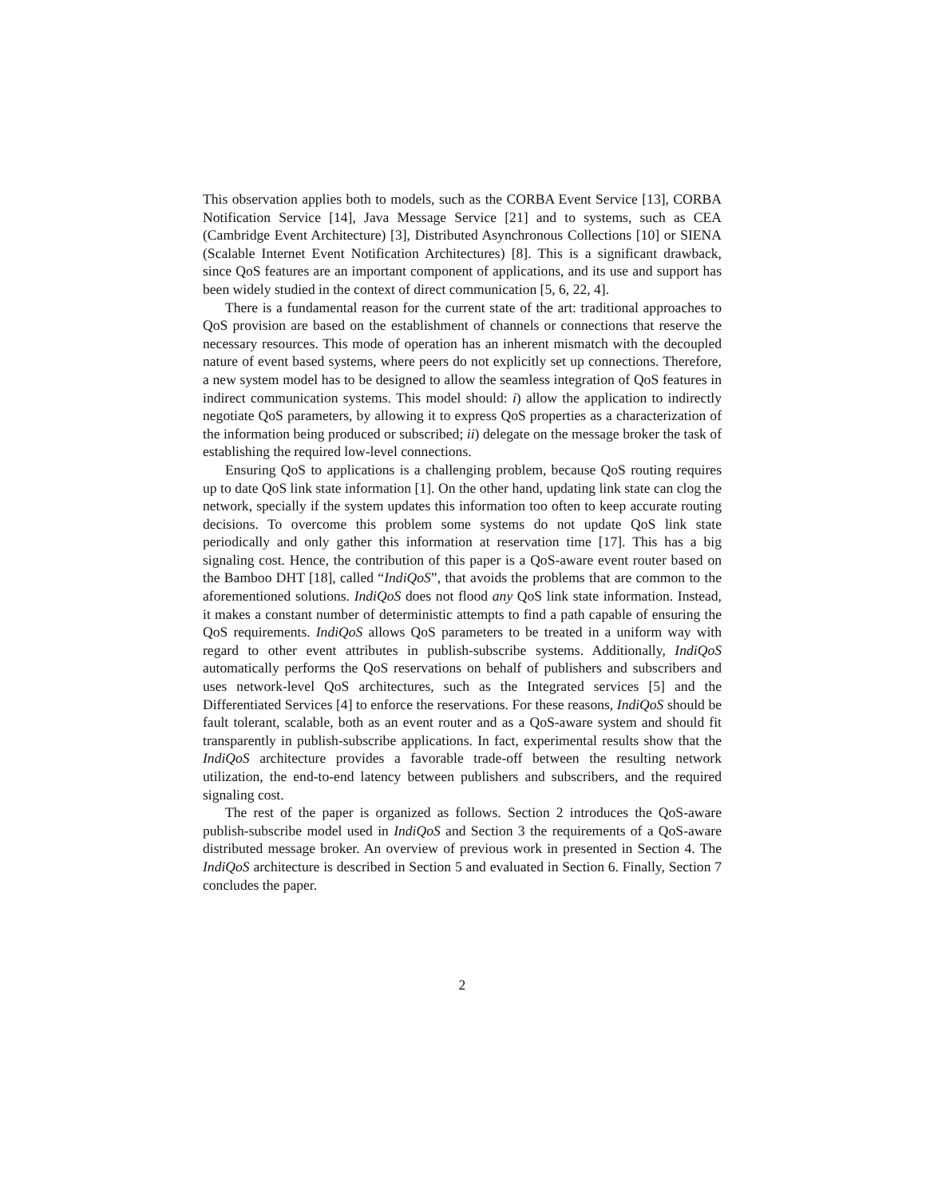This observation applies both to models, such as the CORBA Event Service [13], CORBA Notification Service [14], Java Message Service [21] and to systems, such as CEA (Cambridge Event Architecture) [3], Distributed Asynchronous Collections [10] or SIENA (Scalable Internet Event Notification Architectures) [8]. This is a significant drawback, since QoS features are an important component of applications, and its use and support has been widely studied in the context of direct communication [5, 6, 22, 4].
There is a fundamental reason for the current state of the art: traditional approaches to QoS provision are based on the establishment of channels or connections that reserve the necessary resources. This mode of operation has an inherent mismatch with the decoupled nature of event based systems, where peers do not explicitly set up connections. Therefore, a new system model has to be designed to allow the seamless integration of QoS features in indirect communication systems. This model should: i) allow the application to indirectly negotiate QoS parameters, by allowing it to express QoS properties as a characterization of the information being produced or subscribed; ii) delegate on the message broker the task of establishing the required low-level connections.
Ensuring QoS to applications is a challenging problem, because QoS routing requires up to date QoS link state information [1]. On the other hand, updating link state can clog the network, specially if the system updates this information too often to keep accurate routing decisions. To overcome this problem some systems do not update QoS link state periodically and only gather this information at reservation time [17]. This has a big signaling cost. Hence, the contribution of this paper is a QoS-aware event router based on the Bamboo DHT [18], called “IndiQoS”, that avoids the problems that are common to the aforementioned solutions. IndiQoS does not flood any QoS link state information. Instead, it makes a constant number of deterministic attempts to find a path capable of ensuring the QoS requirements. IndiQoS allows QoS parameters to be treated in a uniform way with regard to other event attributes in publish-subscribe systems. Additionally, IndiQoS automatically performs the QoS reservations on behalf of publishers and subscribers and uses network-level QoS architectures, such as the Integrated services [5] and the Differentiated Services [4] to enforce the reservations. For these reasons, IndiQoS should be fault tolerant, scalable, both as an event router and as a QoS-aware system and should fit transparently in publish-subscribe applications. In fact, experimental results show that the IndiQoS architecture provides a favorable trade-off between the resulting network utilization, the end-to-end latency between publishers and subscribers, and the required signaling cost.
The rest of the paper is organized as follows. Section 2 introduces the QoS-aware publish-subscribe model used in IndiQoS and Section 3 the requirements of a QoS-aware distributed message broker. An overview of previous work in presented in Section 4. The IndiQoS architecture is described in Section 5 and evaluated in Section 6. Finally, Section 7 concludes the paper.
2